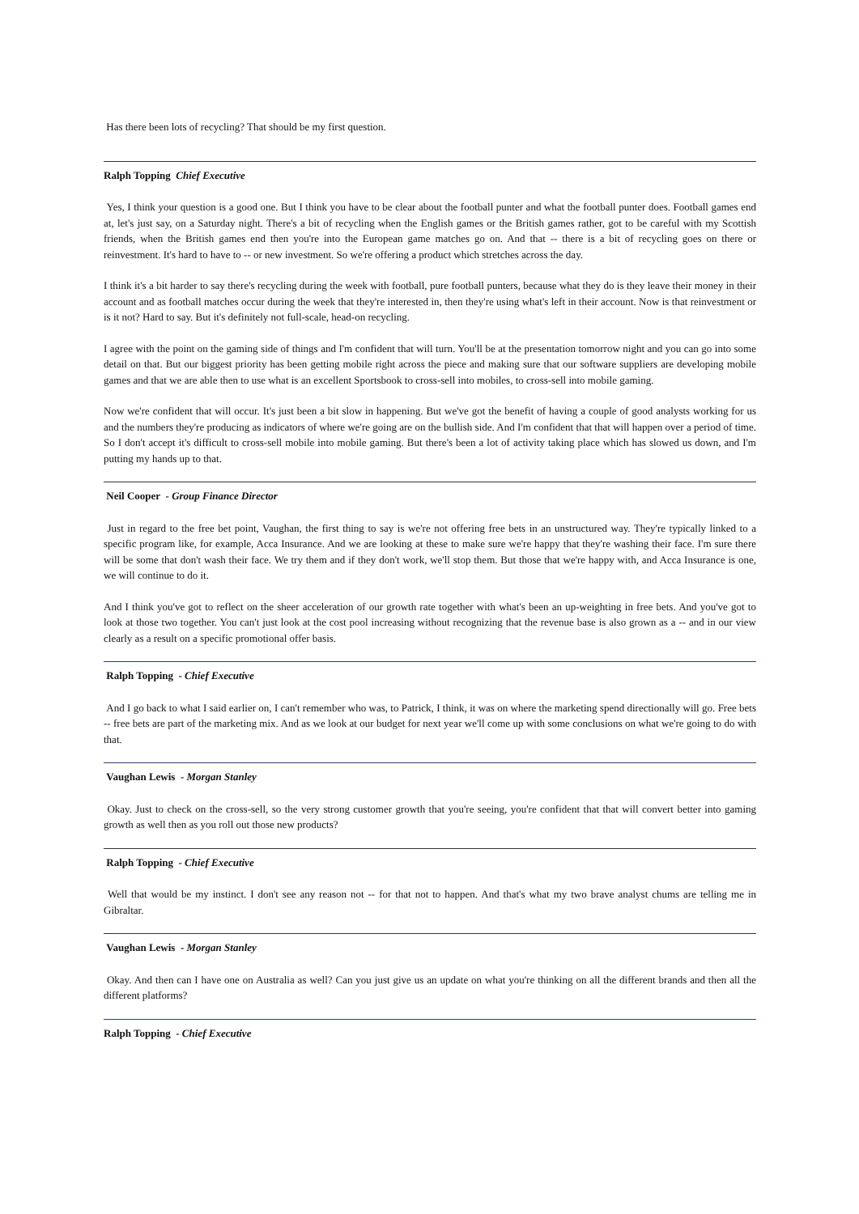Has there been lots of recycling? That should be my first question.
Ralph Topping Chief Executive
Yes, I think your question is a good one. But I think you have to be clear about the football punter and what the football punter does. Football games end at, let's just say, on a Saturday night. There's a bit of recycling when the English games or the British games rather, got to be careful with my Scottish friends, when the British games end then you're into the European game matches go on. And that -- there is a bit of recycling goes on there or reinvestment. It's hard to have to -- or new investment. So we're offering a product which stretches across the day.
I think it's a bit harder to say there's recycling during the week with football, pure football punters, because what they do is they leave their money in their account and as football matches occur during the week that they're interested in, then they're using what's left in their account. Now is that reinvestment or is it not? Hard to say. But it's definitely not full-scale, head-on recycling.
I agree with the point on the gaming side of things and I'm confident that will turn. You'll be at the presentation tomorrow night and you can go into some detail on that. But our biggest priority has been getting mobile right across the piece and making sure that our software suppliers are developing mobile games and that we are able then to use what is an excellent Sportsbook to cross-sell into mobiles, to cross-sell into mobile gaming.
Now we're confident that will occur. It's just been a bit slow in happening. But we've got the benefit of having a couple of good analysts working for us and the numbers they're producing as indicators of where we're going are on the bullish side. And I'm confident that that will happen over a period of time. So I don't accept it's difficult to cross-sell mobile into mobile gaming. But there's been a lot of activity taking place which has slowed us down, and I'm putting my hands up to that.
Neil Cooper - Group Finance Director
Just in regard to the free bet point, Vaughan, the first thing to say is we're not offering free bets in an unstructured way. They're typically linked to a specific program like, for example, Acca Insurance. And we are looking at these to make sure we're happy that they're washing their face. I'm sure there will be some that don't wash their face. We try them and if they don't work, we'll stop them. But those that we're happy with, and Acca Insurance is one, we will continue to do it.
And I think you've got to reflect on the sheer acceleration of our growth rate together with what's been an up-weighting in free bets. And you've got to look at those two together. You can't just look at the cost pool increasing without recognizing that the revenue base is also grown as a -- and in our view clearly as a result on a specific promotional offer basis.
Ralph Topping - Chief Executive
And I go back to what I said earlier on, I can't remember who was, to Patrick, I think, it was on where the marketing spend directionally will go. Free bets -- free bets are part of the marketing mix. And as we look at our budget for next year we'll come up with some conclusions on what we're going to do with that.
Vaughan Lewis - Morgan Stanley
Okay. Just to check on the cross-sell, so the very strong customer growth that you're seeing, you're confident that that will convert better into gaming growth as well then as you roll out those new products?
Ralph Topping - Chief Executive
Well that would be my instinct. I don't see any reason not -- for that not to happen. And that's what my two brave analyst chums are telling me in Gibraltar.
Vaughan Lewis - Morgan Stanley
Okay. And then can I have one on Australia as well? Can you just give us an update on what you're thinking on all the different brands and then all the different platforms?
Ralph Topping - Chief Executive